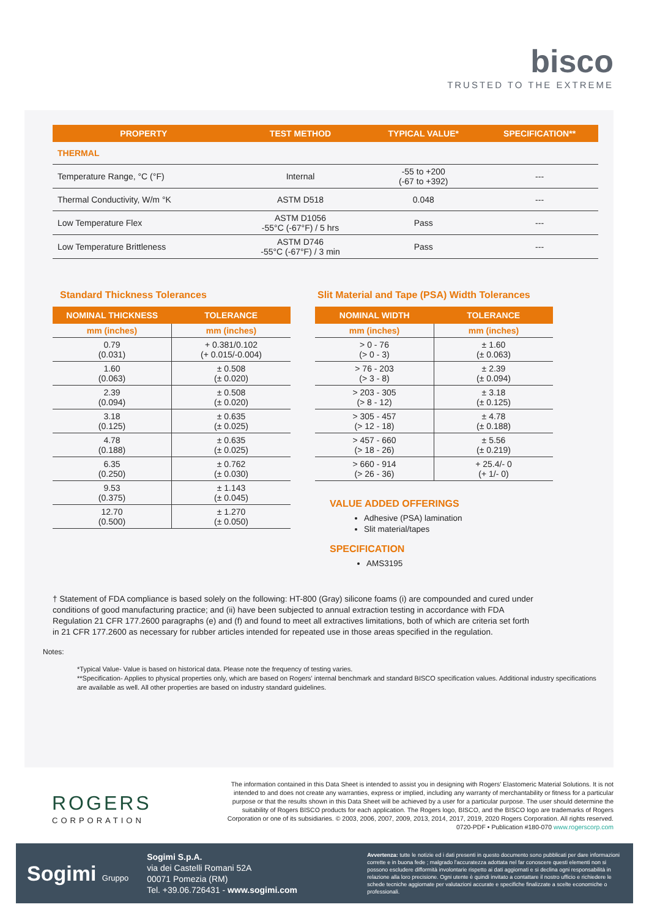bisco
TRUSTED TO THE EXTREME
| PROPERTY | TEST METHOD | TYPICAL VALUE* | SPECIFICATION** |
| --- | --- | --- | --- |
| THERMAL | | | |
| Temperature Range, °C (°F) | Internal | -55 to +200 (-67 to +392) | --- |
| Thermal Conductivity, W/m °K | ASTM D518 | 0.048 | --- |
| Low Temperature Flex | ASTM D1056 -55°C (-67°F) / 5 hrs | Pass | --- |
| Low Temperature Brittleness | ASTM D746 -55°C (-67°F) / 3 min | Pass | --- |
Standard Thickness Tolerances
| NOMINAL THICKNESS | TOLERANCE |
| --- | --- |
| mm (inches) | mm (inches) |
| 0.79 (0.031) | + 0.381/0.102 (+ 0.015/-0.004) |
| 1.60 (0.063) | ± 0.508 (± 0.020) |
| 2.39 (0.094) | ± 0.508 (± 0.020) |
| 3.18 (0.125) | ± 0.635 (± 0.025) |
| 4.78 (0.188) | ± 0.635 (± 0.025) |
| 6.35 (0.250) | ± 0.762 (± 0.030) |
| 9.53 (0.375) | ± 1.143 (± 0.045) |
| 12.70 (0.500) | ± 1.270 (± 0.050) |
Slit Material and Tape (PSA) Width Tolerances
| NOMINAL WIDTH | TOLERANCE |
| --- | --- |
| mm (inches) | mm (inches) |
| > 0 - 76 (> 0 - 3) | ± 1.60 (± 0.063) |
| > 76 - 203 (> 3 - 8) | ± 2.39 (± 0.094) |
| > 203 - 305 (> 8 - 12) | ± 3.18 (± 0.125) |
| > 305 - 457 (> 12 - 18) | ± 4.78 (± 0.188) |
| > 457 - 660 (> 18 - 26) | ± 5.56 (± 0.219) |
| > 660 - 914 (> 26 - 36) | + 25.4/- 0 (+ 1/- 0) |
VALUE ADDED OFFERINGS
Adhesive (PSA) lamination
Slit material/tapes
SPECIFICATION
AMS3195
† Statement of FDA compliance is based solely on the following: HT-800 (Gray) silicone foams (i) are compounded and cured under conditions of good manufacturing practice; and (ii) have been subjected to annual extraction testing in accordance with FDA Regulation 21 CFR 177.2600 paragraphs (e) and (f) and found to meet all extractives limitations, both of which are criteria set forth in 21 CFR 177.2600 as necessary for rubber articles intended for repeated use in those areas specified in the regulation.
Notes:
*Typical Value- Value is based on historical data. Please note the frequency of testing varies.
**Specification- Applies to physical properties only, which are based on Rogers' internal benchmark and standard BISCO specification values. Additional industry specifications are available as well. All other properties are based on industry standard guidelines.
ROGERS
CORPORATION
The information contained in this Data Sheet is intended to assist you in designing with Rogers' Elastomeric Material Solutions. It is not intended to and does not create any warranties, express or implied, including any warranty of merchantability or fitness for a particular purpose or that the results shown in this Data Sheet will be achieved by a user for a particular purpose. The user should determine the suitability of Rogers BISCO products for each application. The Rogers logo, BISCO, and the BISCO logo are trademarks of Rogers Corporation or one of its subsidiaries. © 2003, 2006, 2007, 2009, 2013, 2014, 2017, 2019, 2020 Rogers Corporation. All rights reserved. 0720-PDF • Publication #180-070 www.rogerscorp.com
Sogimi Gruppo
Sogimi S.p.A.
via dei Castelli Romani 52A
00071 Pomezia (RM)
Tel. +39.06.726431 - www.sogimi.com
Avvertenza: tutte le notizie ed i dati presenti in questo documento sono pubblicati per dare informazioni corrette e in buona fede ; malgrado l'accuratezza adottata nel far conoscere questi elementi non si possono escludere difformità involontarie rispetto ai dati aggiornati e si declina ogni responsabilità in relazione alla loro precisione. Ogni utente è quindi invitato a contattare il nostro ufficio e richiedere le schede tecniche aggiornate per valutazioni accurate e specifiche finalizzate a scelte economiche o professionali.